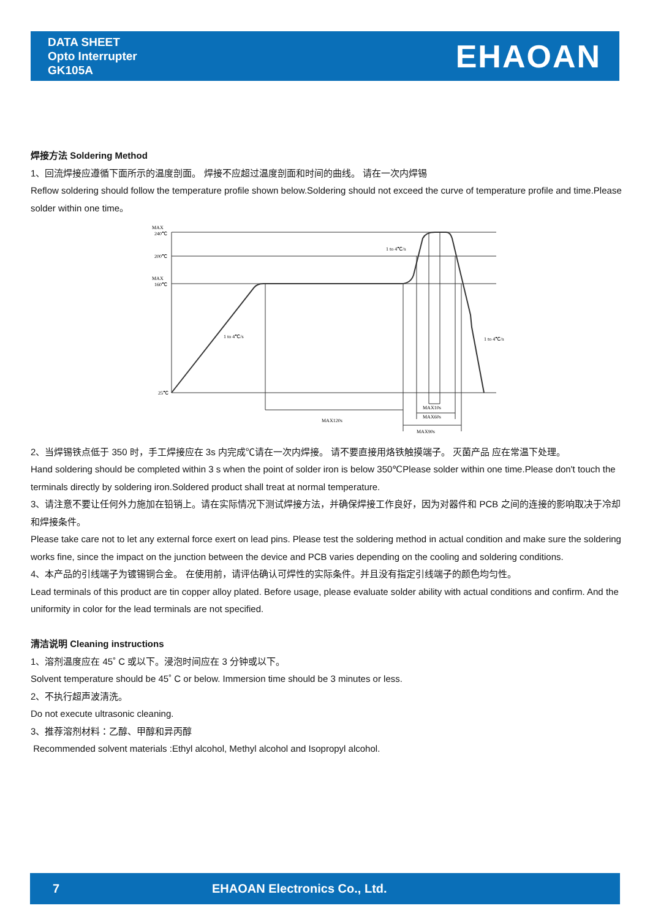DATA SHEET
Opto Interrupter
GK105A
EHAOAN
焊接方法 Soldering Method
1、回流焊接应遵循下面所示的温度剖面。 焊接不应超过温度剖面和时间的曲线。 请在一次内焊锡
Reflow soldering should follow the temperature profile shown below.Soldering should not exceed the curve of temperature profile and time.Please solder within one time。
MAX
240℃
200℃
MAX
160℃
25℃
1 to 4℃/s
1 to 4℃/s
1 to 4℃/s
MAX120s
MAX10s
MAX60s
MAX90s
2、当焊锡铁点低于 350 时，手工焊接应在 3s 内完成℃请在一次内焊接。 请不要直接用烙铁触摸端子。 灭菌产品 应在常温下处理。
Hand soldering should be completed within 3 s when the point of solder iron is below 350℃Please solder within one time.Please don't touch the terminals directly by soldering iron.Soldered product shall treat at normal temperature.
3、请注意不要让任何外力施加在铅销上。请在实际情况下测试焊接方法，并确保焊接工作良好，因为对器件和 PCB 之间的连接的影响取决于冷却和焊接条件。
Please take care not to let any external force exert on lead pins. Please test the soldering method in actual condition and make sure the soldering works fine, since the impact on the junction between the device and PCB varies depending on the cooling and soldering conditions.
4、本产品的引线端子为镀锡铜合金。 在使用前，请评估确认可焊性的实际条件。并且没有指定引线端子的颜色均匀性。
Lead terminals of this product are tin copper alloy plated. Before usage, please evaluate solder ability with actual conditions and confirm. And the uniformity in color for the lead terminals are not specified.
清洁说明 Cleaning instructions
1、溶剂温度应在 45˚ C 或以下。浸泡时间应在 3 分钟或以下。
Solvent temperature should be 45˚ C or below. Immersion time should be 3 minutes or less.
2、不执行超声波清洗。
Do not execute ultrasonic cleaning.
3、推荐溶剂材料：乙醇、甲醇和异丙醇
Recommended solvent materials :Ethyl alcohol, Methyl alcohol and Isopropyl alcohol.
7 EHAOAN Electronics Co., Ltd.